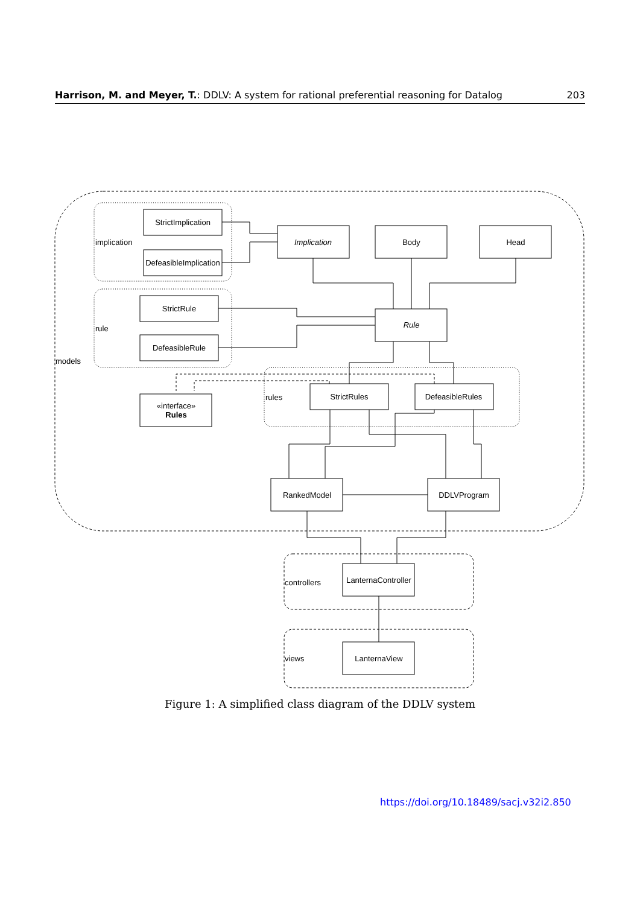Harrison, M. and Meyer, T.: DDLV: A system for rational preferential reasoning for Datalog 203
StrictImplication
DefeasibleImplication
Implication
Body
Head
StrictRule
DefeasibleRule
Rule
«interface»
Rules
StrictRules
DefeasibleRules
RankedModel
DDLVProgram
LanternaController
LanternaView
implication
rule
models
rules
controllers
views
Figure 1: A simplified class diagram of the DDLV system
https://doi.org/10.18489/sacj.v32i2.850